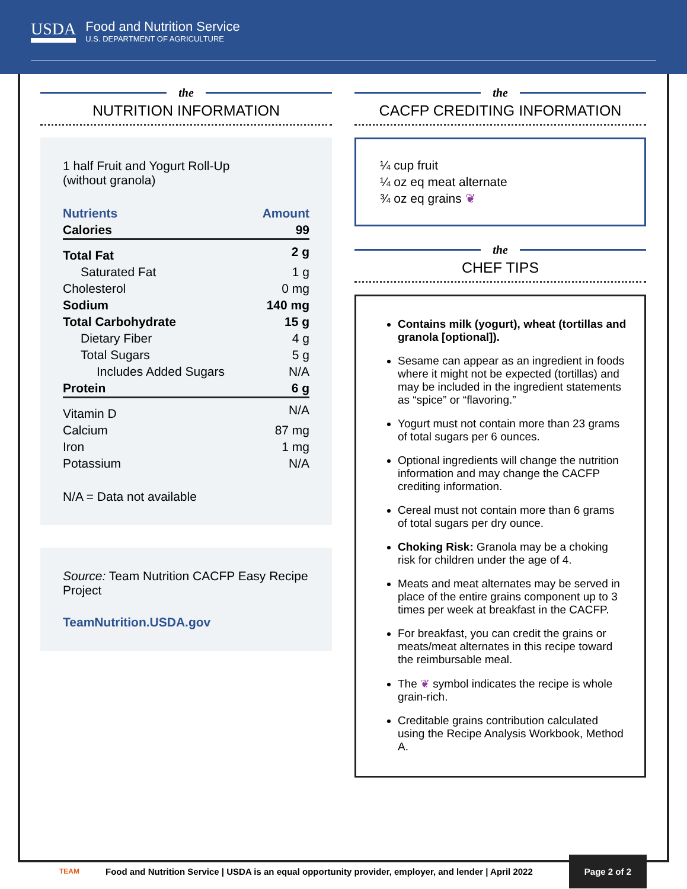USDA
Food and Nutrition Service
U.S. DEPARTMENT OF AGRICULTURE
the
NUTRITION INFORMATION
1 half Fruit and Yogurt Roll-Up
(without granola)
| Nutrients | Amount |
| Calories | 99 |
| Total Fat | 2 g |
| Saturated Fat | 1 g |
| Cholesterol | 0 mg |
| Sodium | 140 mg |
| Total Carbohydrate | 15 g |
| Dietary Fiber | 4 g |
| Total Sugars | 5 g |
| Includes Added Sugars | N/A |
| Protein | 6 g |
| Vitamin D | N/A |
| Calcium | 87 mg |
| Iron | 1 mg |
| Potassium | N/A |
N/A = Data not available
Source: Team Nutrition CACFP Easy Recipe Project
TeamNutrition.USDA.gov
the
CACFP CREDITING INFORMATION
¼ cup fruit
¼ oz eq meat alternate
¾ oz eq grains ❦
the
CHEF TIPS
Contains milk (yogurt), wheat (tortillas and granola [optional]).
Sesame can appear as an ingredient in foods where it might not be expected (tortillas) and may be included in the ingredient statements as “spice” or “flavoring.”
Yogurt must not contain more than 23 grams of total sugars per 6 ounces.
Optional ingredients will change the nutrition information and may change the CACFP crediting information.
Cereal must not contain more than 6 grams of total sugars per dry ounce.
Choking Risk: Granola may be a choking risk for children under the age of 4.
Meats and meat alternates may be served in place of the entire grains component up to 3 times per week at breakfast in the CACFP.
For breakfast, you can credit the grains or meats/meat alternates in this recipe toward the reimbursable meal.
The ❦ symbol indicates the recipe is whole grain-rich.
Creditable grains contribution calculated using the Recipe Analysis Workbook, Method A.
TEAM Food and Nutrition Service | USDA is an equal opportunity provider, employer, and lender | April 2022 Page 2 of 2